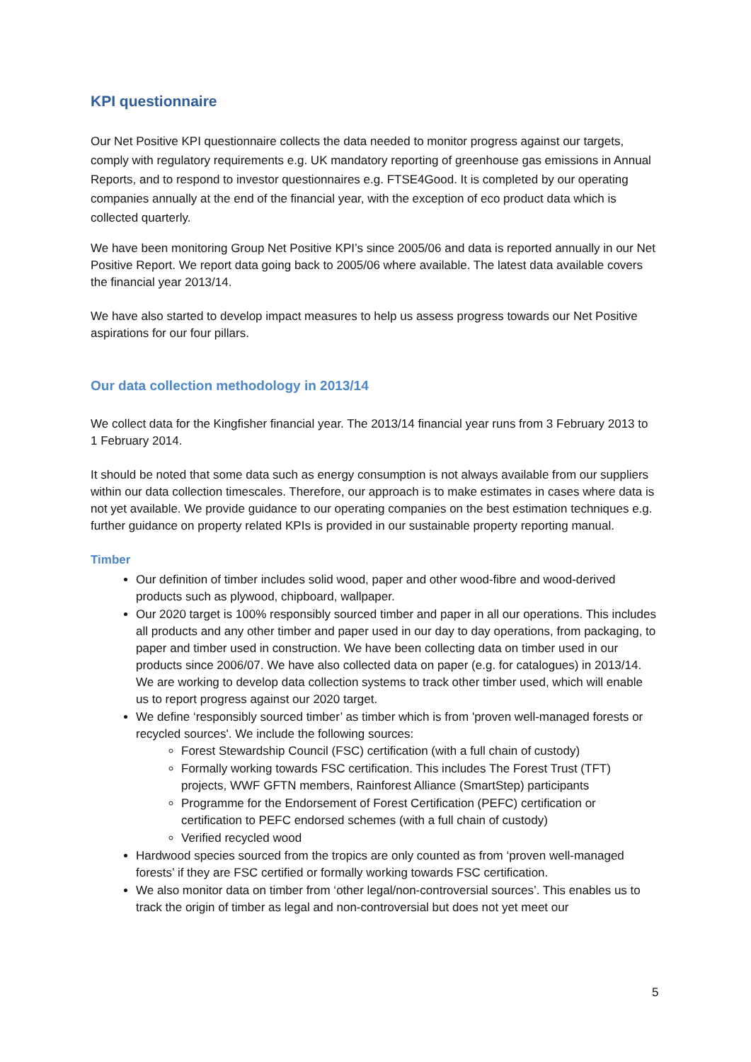KPI questionnaire
Our Net Positive KPI questionnaire collects the data needed to monitor progress against our targets, comply with regulatory requirements e.g. UK mandatory reporting of greenhouse gas emissions in Annual Reports, and to respond to investor questionnaires e.g. FTSE4Good. It is completed by our operating companies annually at the end of the financial year, with the exception of eco product data which is collected quarterly.
We have been monitoring Group Net Positive KPI’s since 2005/06 and data is reported annually in our Net Positive Report. We report data going back to 2005/06 where available. The latest data available covers the financial year 2013/14.
We have also started to develop impact measures to help us assess progress towards our Net Positive aspirations for our four pillars.
Our data collection methodology in 2013/14
We collect data for the Kingfisher financial year. The 2013/14 financial year runs from 3 February 2013 to 1 February 2014.
It should be noted that some data such as energy consumption is not always available from our suppliers within our data collection timescales. Therefore, our approach is to make estimates in cases where data is not yet available. We provide guidance to our operating companies on the best estimation techniques e.g. further guidance on property related KPIs is provided in our sustainable property reporting manual.
Timber
Our definition of timber includes solid wood, paper and other wood-fibre and wood-derived products such as plywood, chipboard, wallpaper.
Our 2020 target is 100% responsibly sourced timber and paper in all our operations. This includes all products and any other timber and paper used in our day to day operations, from packaging, to paper and timber used in construction. We have been collecting data on timber used in our products since 2006/07. We have also collected data on paper (e.g. for catalogues) in 2013/14. We are working to develop data collection systems to track other timber used, which will enable us to report progress against our 2020 target.
We define ‘responsibly sourced timber’ as timber which is from 'proven well-managed forests or recycled sources'. We include the following sources:
Forest Stewardship Council (FSC) certification (with a full chain of custody)
Formally working towards FSC certification. This includes The Forest Trust (TFT) projects, WWF GFTN members, Rainforest Alliance (SmartStep) participants
Programme for the Endorsement of Forest Certification (PEFC) certification or certification to PEFC endorsed schemes (with a full chain of custody)
Verified recycled wood
Hardwood species sourced from the tropics are only counted as from ‘proven well-managed forests’ if they are FSC certified or formally working towards FSC certification.
We also monitor data on timber from ‘other legal/non-controversial sources’. This enables us to track the origin of timber as legal and non-controversial but does not yet meet our
5